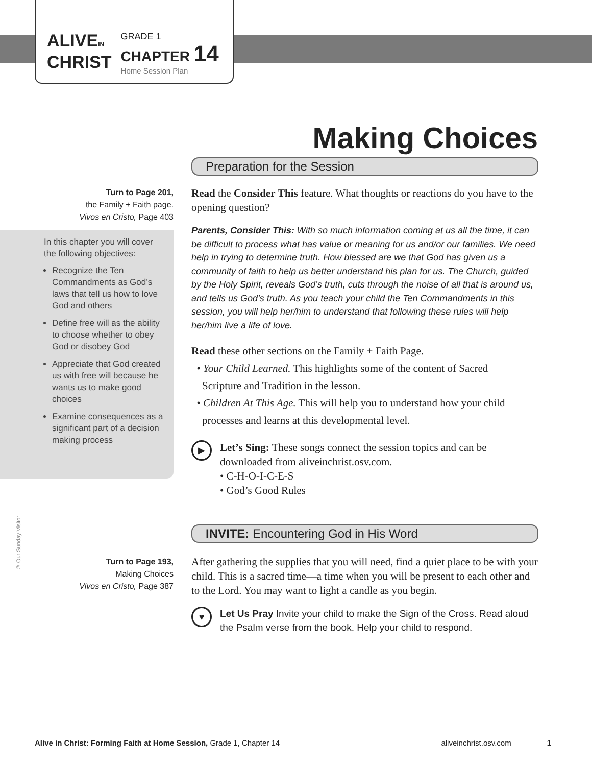ALIVEIN
CHRIST
GRADE 1
CHAPTER 14
Home Session Plan
Making Choices
Preparation for the Session
Turn to Page 201,
the Family + Faith page.
Vivos en Cristo, Page 403
In this chapter you will cover the following objectives:
Recognize the Ten Commandments as God’s laws that tell us how to love God and others
Define free will as the ability to choose whether to obey God or disobey God
Appreciate that God created us with free will because he wants us to make good choices
Examine consequences as a significant part of a decision making process
Read the Consider This feature. What thoughts or reactions do you have to the opening question?
Parents, Consider This: With so much information coming at us all the time, it can be difficult to process what has value or meaning for us and/or our families. We need help in trying to determine truth. How blessed are we that God has given us a community of faith to help us better understand his plan for us. The Church, guided by the Holy Spirit, reveals God’s truth, cuts through the noise of all that is around us, and tells us God’s truth. As you teach your child the Ten Commandments in this session, you will help her/him to understand that following these rules will help her/him live a life of love.
Read these other sections on the Family + Faith Page.
• Your Child Learned. This highlights some of the content of Sacred
Scripture and Tradition in the lesson.
• Children At This Age. This will help you to understand how your child
processes and learns at this developmental level.
▶
Let’s Sing: These songs connect the session topics and can be downloaded from aliveinchrist.osv.com.
• C-H-O-I-C-E-S
• God’s Good Rules
© Our Sunday Visitor
INVITE: Encountering God in His Word
Turn to Page 193,
Making Choices
Vivos en Cristo, Page 387
After gathering the supplies that you will need, find a quiet place to be with your child. This is a sacred time—a time when you will be present to each other and to the Lord. You may want to light a candle as you begin.
♥
Let Us Pray Invite your child to make the Sign of the Cross. Read aloud the Psalm verse from the book. Help your child to respond.
Alive in Christ: Forming Faith at Home Session, Grade 1, Chapter 14 aliveinchrist.osv.com 1